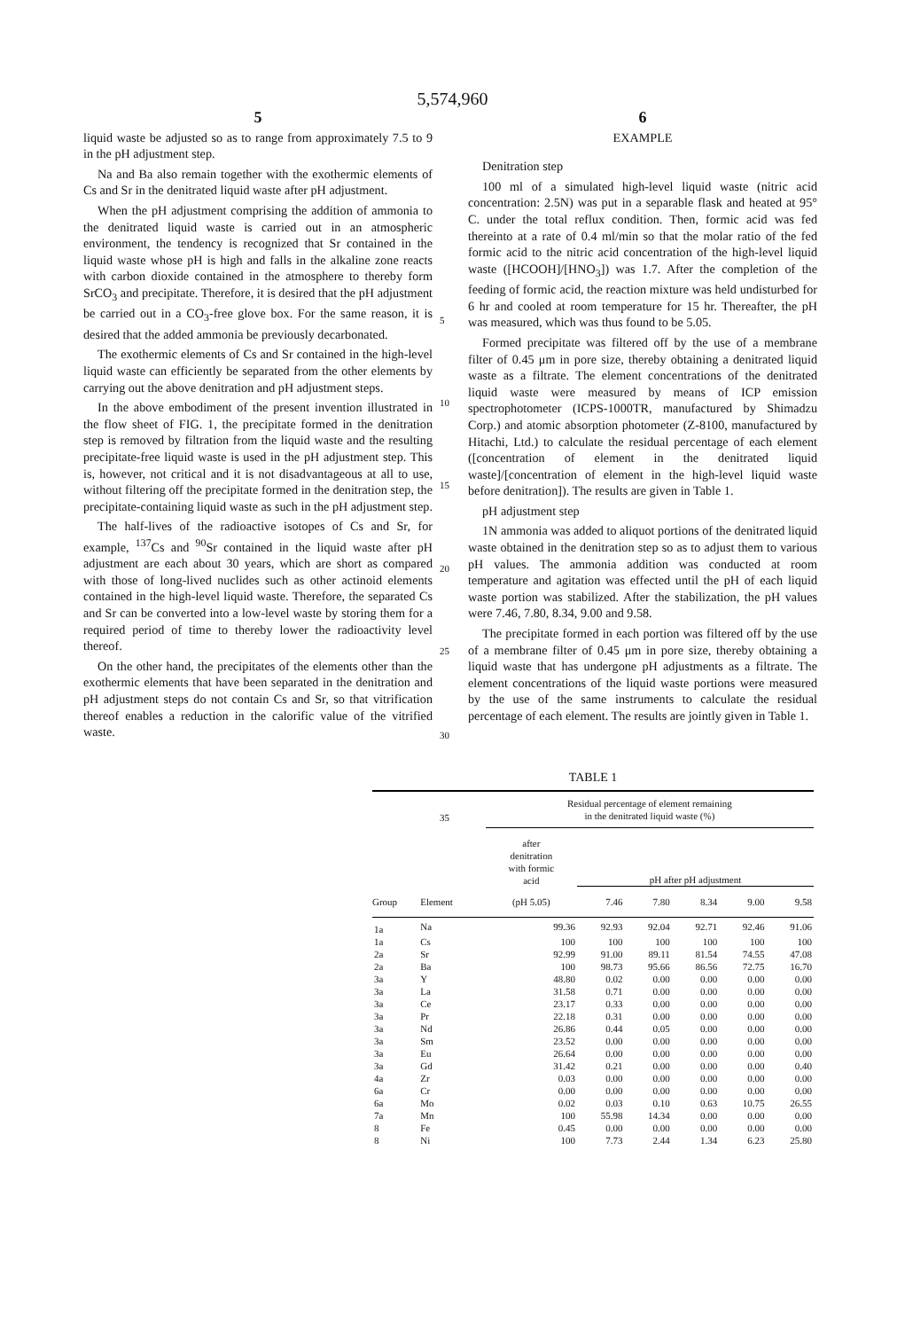5,574,960
5
liquid waste be adjusted so as to range from approximately 7.5 to 9 in the pH adjustment step.
Na and Ba also remain together with the exothermic elements of Cs and Sr in the denitrated liquid waste after pH adjustment.
When the pH adjustment comprising the addition of ammonia to the denitrated liquid waste is carried out in an atmospheric environment, the tendency is recognized that Sr contained in the liquid waste whose pH is high and falls in the alkaline zone reacts with carbon dioxide contained in the atmosphere to thereby form SrCO<sub>3</sub> and precipitate. Therefore, it is desired that the pH adjustment be carried out in a CO<sub>3</sub>-free glove box. For the same reason, it is desired that the added ammonia be previously decarbonated.
The exothermic elements of Cs and Sr contained in the high-level liquid waste can efficiently be separated from the other elements by carrying out the above denitration and pH adjustment steps.
In the above embodiment of the present invention illustrated in the flow sheet of FIG. 1, the precipitate formed in the denitration step is removed by filtration from the liquid waste and the resulting precipitate-free liquid waste is used in the pH adjustment step. This is, however, not critical and it is not disadvantageous at all to use, without filtering off the precipitate formed in the denitration step, the precipitate-containing liquid waste as such in the pH adjustment step.
The half-lives of the radioactive isotopes of Cs and Sr, for example, <sup>137</sup>Cs and <sup>90</sup>Sr contained in the liquid waste after pH adjustment are each about 30 years, which are short as compared with those of long-lived nuclides such as other actinoid elements contained in the high-level liquid waste. Therefore, the separated Cs and Sr can be converted into a low-level waste by storing them for a required period of time to thereby lower the radioactivity level thereof.
On the other hand, the precipitates of the elements other than the exothermic elements that have been separated in the denitration and pH adjustment steps do not contain Cs and Sr, so that vitrification thereof enables a reduction in the calorific value of the vitrified waste.
5
10
15
20
25
30
35
6
EXAMPLE
Denitration step
100 ml of a simulated high-level liquid waste (nitric acid concentration: 2.5N) was put in a separable flask and heated at 95° C. under the total reflux condition. Then, formic acid was fed thereinto at a rate of 0.4 ml/min so that the molar ratio of the fed formic acid to the nitric acid concentration of the high-level liquid waste ([HCOOH]/[HNO<sub>3</sub>]) was 1.7. After the completion of the feeding of formic acid, the reaction mixture was held undisturbed for 6 hr and cooled at room temperature for 15 hr. Thereafter, the pH was measured, which was thus found to be 5.05.
Formed precipitate was filtered off by the use of a membrane filter of 0.45 μm in pore size, thereby obtaining a denitrated liquid waste as a filtrate. The element concentrations of the denitrated liquid waste were measured by means of ICP emission spectrophotometer (ICPS-1000TR, manufactured by Shimadzu Corp.) and atomic absorption photometer (Z-8100, manufactured by Hitachi, Ltd.) to calculate the residual percentage of each element ([concentration of element in the denitrated liquid waste]/[concentration of element in the high-level liquid waste before denitration]). The results are given in Table 1.
pH adjustment step
1N ammonia was added to aliquot portions of the denitrated liquid waste obtained in the denitration step so as to adjust them to various pH values. The ammonia addition was conducted at room temperature and agitation was effected until the pH of each liquid waste portion was stabilized. After the stabilization, the pH values were 7.46, 7.80, 8.34, 9.00 and 9.58.
The precipitate formed in each portion was filtered off by the use of a membrane filter of 0.45 μm in pore size, thereby obtaining a liquid waste that has undergone pH adjustments as a filtrate. The element concentrations of the liquid waste portions were measured by the use of the same instruments to calculate the residual percentage of each element. The results are jointly given in Table 1.
TABLE 1
| | | Residual percentage of element remaining in the denitrated liquid waste (%) | | | | | |
| --- | --- | --- | --- | --- | --- | --- | --- |
| | | after denitration with formic acid | pH after pH adjustment | | | | |
| Group | Element | (pH 5.05) | 7.46 | 7.80 | 8.34 | 9.00 | 9.58 |
| 1a | Na | 99.36 | 92.93 | 92.04 | 92.71 | 92.46 | 91.06 |
| 1a | Cs | 100 | 100 | 100 | 100 | 100 | 100 |
| 2a | Sr | 92.99 | 91.00 | 89.11 | 81.54 | 74.55 | 47.08 |
| 2a | Ba | 100 | 98.73 | 95.66 | 86.56 | 72.75 | 16.70 |
| 3a | Y | 48.80 | 0.02 | 0.00 | 0.00 | 0.00 | 0.00 |
| 3a | La | 31.58 | 0.71 | 0.00 | 0.00 | 0.00 | 0.00 |
| 3a | Ce | 23.17 | 0.33 | 0.00 | 0.00 | 0.00 | 0.00 |
| 3a | Pr | 22.18 | 0.31 | 0.00 | 0.00 | 0.00 | 0.00 |
| 3a | Nd | 26.86 | 0.44 | 0.05 | 0.00 | 0.00 | 0.00 |
| 3a | Sm | 23.52 | 0.00 | 0.00 | 0.00 | 0.00 | 0.00 |
| 3a | Eu | 26.64 | 0.00 | 0.00 | 0.00 | 0.00 | 0.00 |
| 3a | Gd | 31.42 | 0.21 | 0.00 | 0.00 | 0.00 | 0.40 |
| 4a | Zr | 0.03 | 0.00 | 0.00 | 0.00 | 0.00 | 0.00 |
| 6a | Cr | 0.00 | 0.00 | 0.00 | 0.00 | 0.00 | 0.00 |
| 6a | Mo | 0.02 | 0.03 | 0.10 | 0.63 | 10.75 | 26.55 |
| 7a | Mn | 100 | 55.98 | 14.34 | 0.00 | 0.00 | 0.00 |
| 8 | Fe | 0.45 | 0.00 | 0.00 | 0.00 | 0.00 | 0.00 |
| 8 | Ni | 100 | 7.73 | 2.44 | 1.34 | 6.23 | 25.80 |